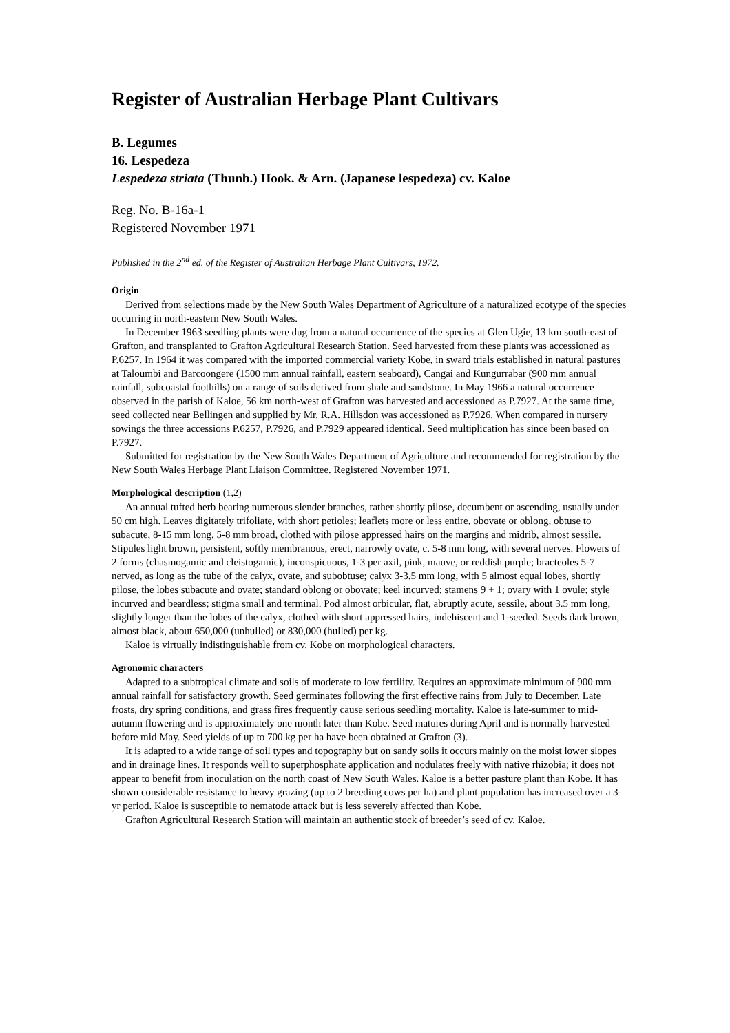Register of Australian Herbage Plant Cultivars
B. Legumes
16. Lespedeza
Lespedeza striata (Thunb.) Hook. & Arn. (Japanese lespedeza) cv. Kaloe
Reg. No. B-16a-1
Registered November 1971
Published in the 2<sup>nd</sup> ed. of the Register of Australian Herbage Plant Cultivars, 1972.
Origin
Derived from selections made by the New South Wales Department of Agriculture of a naturalized ecotype of the species occurring in north-eastern New South Wales.
In December 1963 seedling plants were dug from a natural occurrence of the species at Glen Ugie, 13 km south-east of Grafton, and transplanted to Grafton Agricultural Research Station. Seed harvested from these plants was accessioned as P.6257. In 1964 it was compared with the imported commercial variety Kobe, in sward trials established in natural pastures at Taloumbi and Barcoongere (1500 mm annual rainfall, eastern seaboard), Cangai and Kungurrabar (900 mm annual rainfall, subcoastal foothills) on a range of soils derived from shale and sandstone. In May 1966 a natural occurrence observed in the parish of Kaloe, 56 km north-west of Grafton was harvested and accessioned as P.7927. At the same time, seed collected near Bellingen and supplied by Mr. R.A. Hillsdon was accessioned as P.7926. When compared in nursery sowings the three accessions P.6257, P.7926, and P.7929 appeared identical. Seed multiplication has since been based on P.7927.
Submitted for registration by the New South Wales Department of Agriculture and recommended for registration by the New South Wales Herbage Plant Liaison Committee. Registered November 1971.
Morphological description (1,2)
An annual tufted herb bearing numerous slender branches, rather shortly pilose, decumbent or ascending, usually under 50 cm high. Leaves digitately trifoliate, with short petioles; leaflets more or less entire, obovate or oblong, obtuse to subacute, 8-15 mm long, 5-8 mm broad, clothed with pilose appressed hairs on the margins and midrib, almost sessile. Stipules light brown, persistent, softly membranous, erect, narrowly ovate, c. 5-8 mm long, with several nerves. Flowers of 2 forms (chasmogamic and cleistogamic), inconspicuous, 1-3 per axil, pink, mauve, or reddish purple; bracteoles 5-7 nerved, as long as the tube of the calyx, ovate, and subobtuse; calyx 3-3.5 mm long, with 5 almost equal lobes, shortly pilose, the lobes subacute and ovate; standard oblong or obovate; keel incurved; stamens 9 + 1; ovary with 1 ovule; style incurved and beardless; stigma small and terminal. Pod almost orbicular, flat, abruptly acute, sessile, about 3.5 mm long, slightly longer than the lobes of the calyx, clothed with short appressed hairs, indehiscent and 1-seeded. Seeds dark brown, almost black, about 650,000 (unhulled) or 830,000 (hulled) per kg.
Kaloe is virtually indistinguishable from cv. Kobe on morphological characters.
Agronomic characters
Adapted to a subtropical climate and soils of moderate to low fertility. Requires an approximate minimum of 900 mm annual rainfall for satisfactory growth. Seed germinates following the first effective rains from July to December. Late frosts, dry spring conditions, and grass fires frequently cause serious seedling mortality. Kaloe is late-summer to mid-autumn flowering and is approximately one month later than Kobe. Seed matures during April and is normally harvested before mid May. Seed yields of up to 700 kg per ha have been obtained at Grafton (3).
It is adapted to a wide range of soil types and topography but on sandy soils it occurs mainly on the moist lower slopes and in drainage lines. It responds well to superphosphate application and nodulates freely with native rhizobia; it does not appear to benefit from inoculation on the north coast of New South Wales. Kaloe is a better pasture plant than Kobe. It has shown considerable resistance to heavy grazing (up to 2 breeding cows per ha) and plant population has increased over a 3-yr period. Kaloe is susceptible to nematode attack but is less severely affected than Kobe.
Grafton Agricultural Research Station will maintain an authentic stock of breeder’s seed of cv. Kaloe.